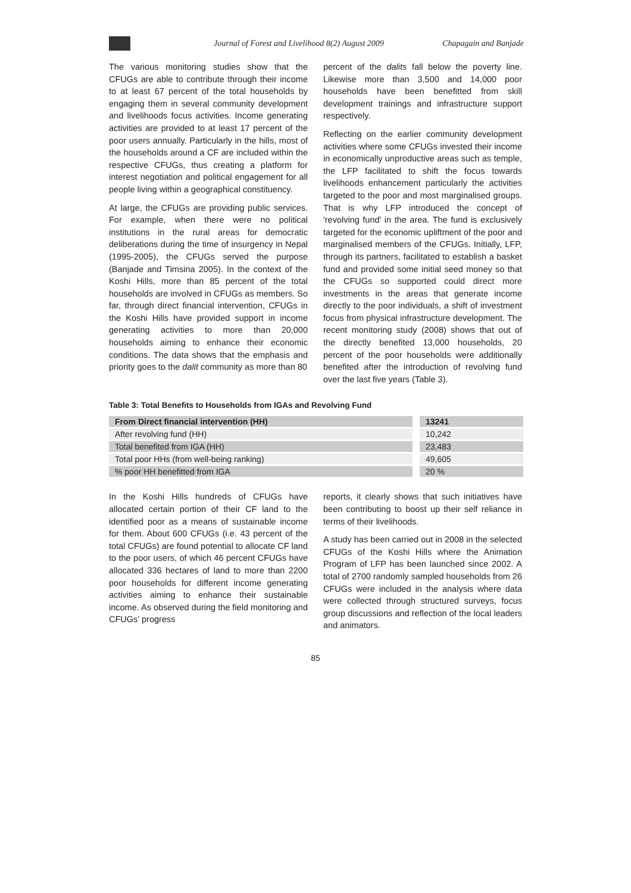Journal of Forest and Livelihood 8(2) August 2009 Chapagain and Banjade
The various monitoring studies show that the CFUGs are able to contribute through their income to at least 67 percent of the total households by engaging them in several community development and livelihoods focus activities. Income generating activities are provided to at least 17 percent of the poor users annually. Particularly in the hills, most of the households around a CF are included within the respective CFUGs, thus creating a platform for interest negotiation and political engagement for all people living within a geographical constituency.
At large, the CFUGs are providing public services. For example, when there were no political institutions in the rural areas for democratic deliberations during the time of insurgency in Nepal (1995-2005), the CFUGs served the purpose (Banjade and Timsina 2005). In the context of the Koshi Hills, more than 85 percent of the total households are involved in CFUGs as members. So far, through direct financial intervention, CFUGs in the Koshi Hills have provided support in income generating activities to more than 20,000 households aiming to enhance their economic conditions. The data shows that the emphasis and priority goes to the dalit community as more than 80
percent of the dalits fall below the poverty line. Likewise more than 3,500 and 14,000 poor households have been benefitted from skill development trainings and infrastructure support respectively.
Reflecting on the earlier community development activities where some CFUGs invested their income in economically unproductive areas such as temple, the LFP facilitated to shift the focus towards livelihoods enhancement particularly the activities targeted to the poor and most marginalised groups. That is why LFP introduced the concept of 'revolving fund' in the area. The fund is exclusively targeted for the economic upliftment of the poor and marginalised members of the CFUGs. Initially, LFP, through its partners, facilitated to establish a basket fund and provided some initial seed money so that the CFUGs so supported could direct more investments in the areas that generate income directly to the poor individuals, a shift of investment focus from physical infrastructure development. The recent monitoring study (2008) shows that out of the directly benefited 13,000 households, 20 percent of the poor households were additionally benefited after the introduction of revolving fund over the last five years (Table 3).
Table 3: Total Benefits to Households from IGAs and Revolving Fund
| From Direct financial intervention (HH) | | 13241 |
| After revolving fund (HH) | | 10,242 |
| Total benefited from IGA (HH) | | 23,483 |
| Total poor HHs (from well-being ranking) | | 49,605 |
| % poor HH benefitted from IGA | | 20 % |
In the Koshi Hills hundreds of CFUGs have allocated certain portion of their CF land to the identified poor as a means of sustainable income for them. About 600 CFUGs (i.e. 43 percent of the total CFUGs) are found potential to allocate CF land to the poor users, of which 46 percent CFUGs have allocated 336 hectares of land to more than 2200 poor households for different income generating activities aiming to enhance their sustainable income. As observed during the field monitoring and CFUGs’ progress
reports, it clearly shows that such initiatives have been contributing to boost up their self reliance in terms of their livelihoods.
A study has been carried out in 2008 in the selected CFUGs of the Koshi Hills where the Animation Program of LFP has been launched since 2002. A total of 2700 randomly sampled households from 26 CFUGs were included in the analysis where data were collected through structured surveys, focus group discussions and reflection of the local leaders and animators.
85